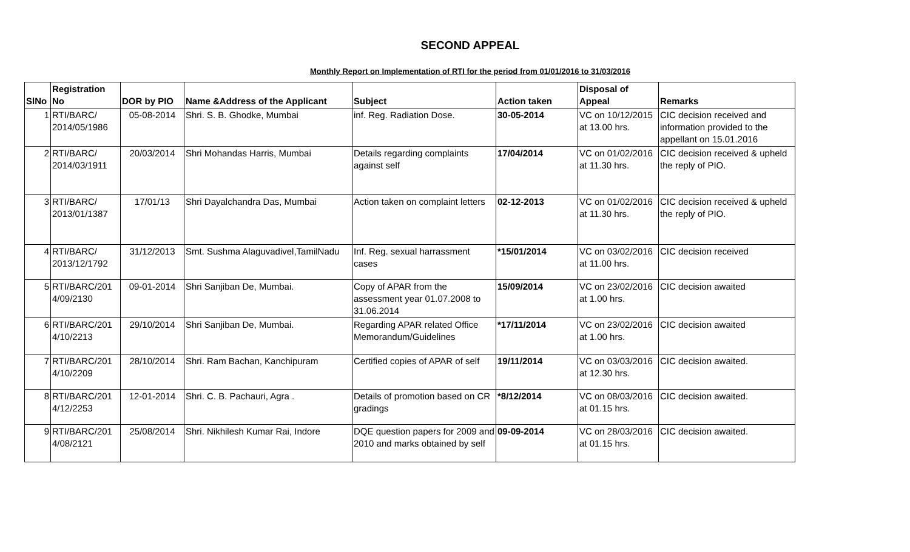SECOND APPEAL
Monthly Report on Implementation of RTI for the period from 01/01/2016 to 31/03/2016
| SlNo | Registration No | DOR by PIO | Name &Address of the Applicant | Subject | Action taken | Disposal of Appeal | Remarks |
| --- | --- | --- | --- | --- | --- | --- | --- |
| 1 | RTI/BARC/ 2014/05/1986 | 05-08-2014 | Shri. S. B. Ghodke, Mumbai | inf. Reg. Radiation Dose. | 30-05-2014 | VC on 10/12/2015 at 13.00 hrs. | CIC decision received and information provided to the appellant on 15.01.2016 |
| 2 | RTI/BARC/ 2014/03/1911 | 20/03/2014 | Shri Mohandas Harris, Mumbai | Details regarding complaints against self | 17/04/2014 | VC on 01/02/2016 at 11.30 hrs. | CIC decision received & upheld the reply of PIO. |
| 3 | RTI/BARC/ 2013/01/1387 | 17/01/13 | Shri Dayalchandra Das, Mumbai | Action taken on complaint letters | 02-12-2013 | VC on 01/02/2016 at 11.30 hrs. | CIC decision received & upheld the reply of PIO. |
| 4 | RTI/BARC/ 2013/12/1792 | 31/12/2013 | Smt. Sushma Alaguvadivel,TamilNadu | Inf. Reg. sexual harrassment cases | *15/01/2014 | VC on 03/02/2016 at 11.00 hrs. | CIC decision received |
| 5 | RTI/BARC/201 4/09/2130 | 09-01-2014 | Shri Sanjiban De, Mumbai. | Copy of APAR from the assessment year 01.07.2008 to 31.06.2014 | 15/09/2014 | VC on 23/02/2016 at 1.00 hrs. | CIC decision awaited |
| 6 | RTI/BARC/201 4/10/2213 | 29/10/2014 | Shri Sanjiban De, Mumbai. | Regarding APAR related Office Memorandum/Guidelines | *17/11/2014 | VC on 23/02/2016 at 1.00 hrs. | CIC decision awaited |
| 7 | RTI/BARC/201 4/10/2209 | 28/10/2014 | Shri. Ram Bachan, Kanchipuram | Certified copies of APAR of self | 19/11/2014 | VC on 03/03/2016 at 12.30 hrs. | CIC decision awaited. |
| 8 | RTI/BARC/201 4/12/2253 | 12-01-2014 | Shri. C. B. Pachauri, Agra . | Details of promotion based on CR gradings | *8/12/2014 | VC on 08/03/2016 at 01.15 hrs. | CIC decision awaited. |
| 9 | RTI/BARC/201 4/08/2121 | 25/08/2014 | Shri. Nikhilesh Kumar Rai, Indore | DQE question papers for 2009 and 2010 and marks obtained by self | 09-09-2014 | VC on 28/03/2016 at 01.15 hrs. | CIC decision awaited. |